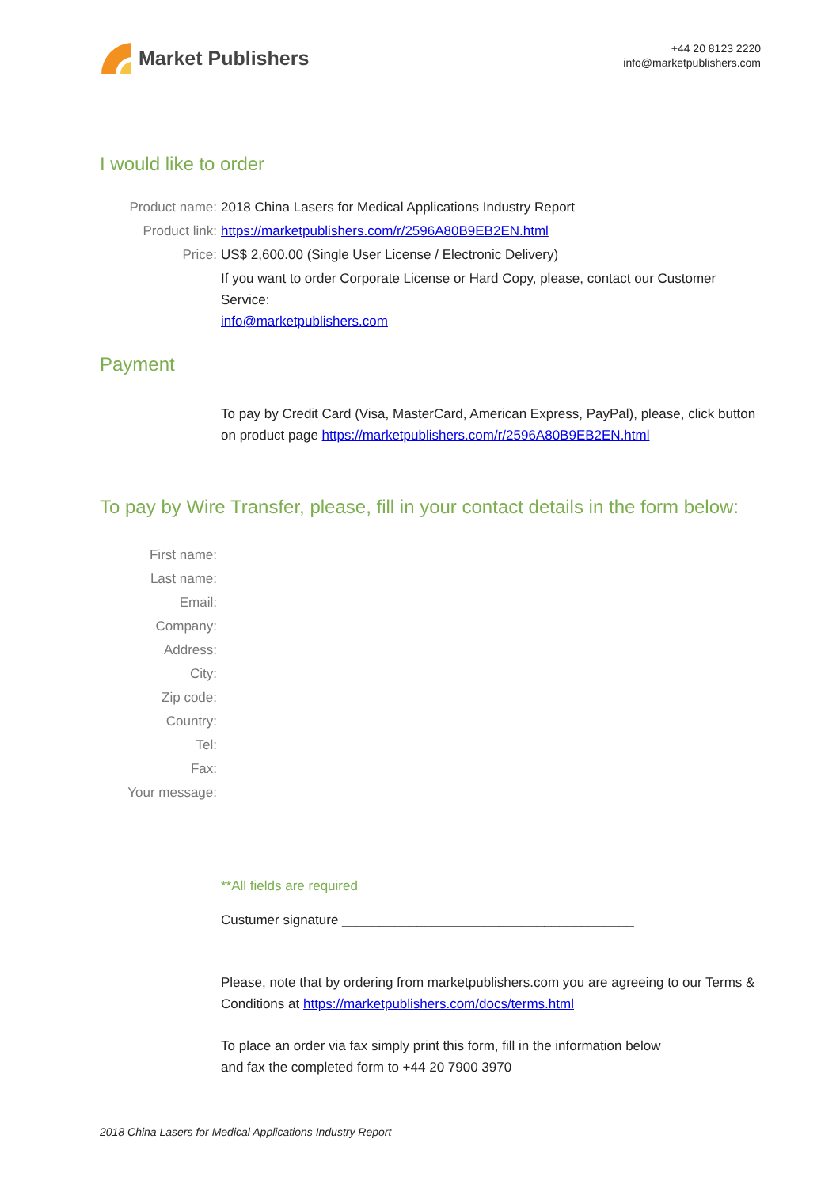Market Publishers
+44 20 8123 2220
info@marketpublishers.com
I would like to order
Product name: 2018 China Lasers for Medical Applications Industry Report
Product link: https://marketpublishers.com/r/2596A80B9EB2EN.html
Price: US$ 2,600.00 (Single User License / Electronic Delivery)
If you want to order Corporate License or Hard Copy, please, contact our Customer Service:
info@marketpublishers.com
Payment
To pay by Credit Card (Visa, MasterCard, American Express, PayPal), please, click button on product page https://marketpublishers.com/r/2596A80B9EB2EN.html
To pay by Wire Transfer, please, fill in your contact details in the form below:
First name:
Last name:
Email:
Company:
Address:
City:
Zip code:
Country:
Tel:
Fax:
Your message:
**All fields are required
Custumer signature _______________________________________
Please, note that by ordering from marketpublishers.com you are agreeing to our Terms & Conditions at https://marketpublishers.com/docs/terms.html
To place an order via fax simply print this form, fill in the information below
and fax the completed form to +44 20 7900 3970
2018 China Lasers for Medical Applications Industry Report